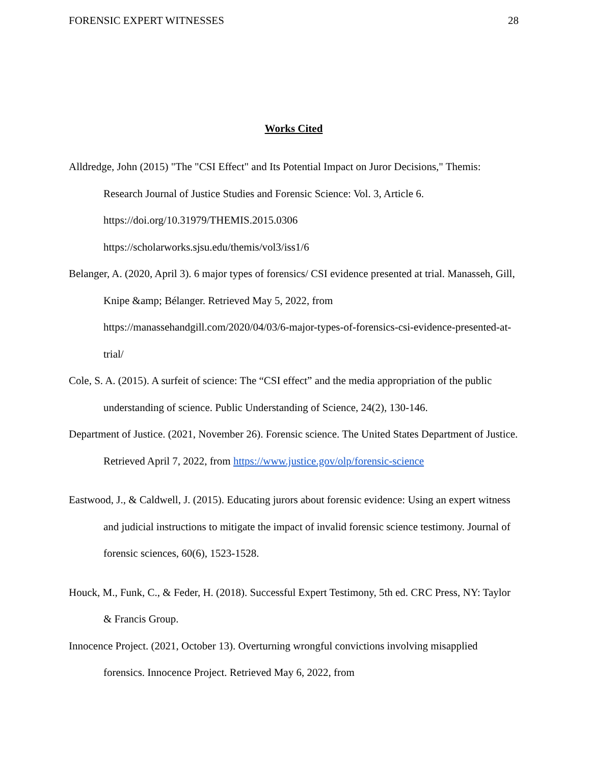FORENSIC EXPERT WITNESSES 28
Works Cited
Alldredge, John (2015) "The "CSI Effect" and Its Potential Impact on Juror Decisions," Themis: Research Journal of Justice Studies and Forensic Science: Vol. 3, Article 6. https://doi.org/10.31979/THEMIS.2015.0306
https://scholarworks.sjsu.edu/themis/vol3/iss1/6
Belanger, A. (2020, April 3). 6 major types of forensics/ CSI evidence presented at trial. Manasseh, Gill, Knipe &amp; Bélanger. Retrieved May 5, 2022, from https://manassehandgill.com/2020/04/03/6-major-types-of-forensics-csi-evidence-presented-at-trial/
Cole, S. A. (2015). A surfeit of science: The “CSI effect” and the media appropriation of the public understanding of science. Public Understanding of Science, 24(2), 130-146.
Department of Justice. (2021, November 26). Forensic science. The United States Department of Justice. Retrieved April 7, 2022, from https://www.justice.gov/olp/forensic-science
Eastwood, J., & Caldwell, J. (2015). Educating jurors about forensic evidence: Using an expert witness and judicial instructions to mitigate the impact of invalid forensic science testimony. Journal of forensic sciences, 60(6), 1523-1528.
Houck, M., Funk, C., & Feder, H. (2018). Successful Expert Testimony, 5th ed. CRC Press, NY: Taylor & Francis Group.
Innocence Project. (2021, October 13). Overturning wrongful convictions involving misapplied forensics. Innocence Project. Retrieved May 6, 2022, from